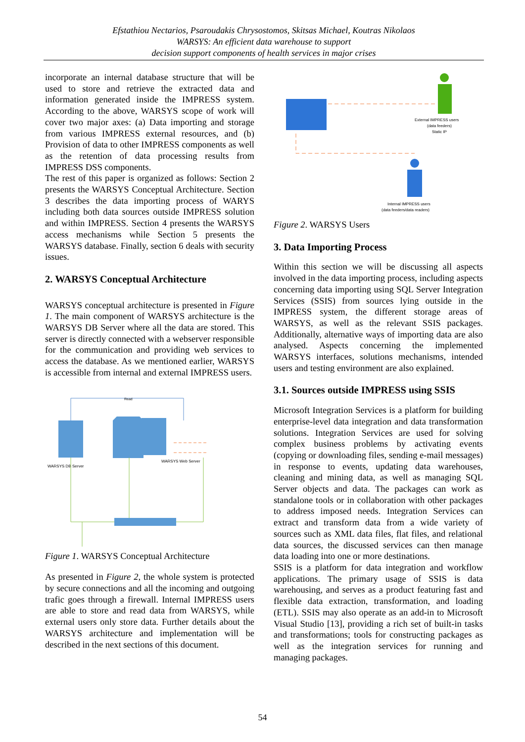Efstathiou Nectarios, Psaroudakis Chrysostomos, Skitsas Michael, Koutras Nikolaos
WARSYS: An efficient data warehouse to support
decision support components of health services in major crises
incorporate an internal database structure that will be used to store and retrieve the extracted data and information generated inside the IMPRESS system. According to the above, WARSYS scope of work will cover two major axes: (a) Data importing and storage from various IMPRESS external resources, and (b) Provision of data to other IMPRESS components as well as the retention of data processing results from IMPRESS DSS components.
The rest of this paper is organized as follows: Section 2 presents the WARSYS Conceptual Architecture. Section 3 describes the data importing process of WARYS including both data sources outside IMPRESS solution and within IMPRESS. Section 4 presents the WARSYS access mechanisms while Section 5 presents the WARSYS database. Finally, section 6 deals with security issues.
2. WARSYS Conceptual Architecture
WARSYS conceptual architecture is presented in Figure 1. The main component of WARSYS architecture is the WARSYS DB Server where all the data are stored. This server is directly connected with a webserver responsible for the communication and providing web services to access the database. As we mentioned earlier, WARSYS is accessible from internal and external IMPRESS users.
Read
WARSYS DB Server
WARSYS Web Server
Figure 1. WARSYS Conceptual Architecture
As presented in Figure 2, the whole system is protected by secure connections and all the incoming and outgoing trafic goes through a firewall. Internal IMPRESS users are able to store and read data from WARSYS, while external users only store data. Further details about the WARSYS architecture and implementation will be described in the next sections of this document.
External IMPRESS users
(data feeders)
Static IP
Internal IMPRESS users
(data feeders/data readers)
Figure 2. WARSYS Users
3. Data Importing Process
Within this section we will be discussing all aspects involved in the data importing process, including aspects concerning data importing using SQL Server Integration Services (SSIS) from sources lying outside in the IMPRESS system, the different storage areas of WARSYS, as well as the relevant SSIS packages. Additionally, alternative ways of importing data are also analysed. Aspects concerning the implemented WARSYS interfaces, solutions mechanisms, intended users and testing environment are also explained.
3.1. Sources outside IMPRESS using SSIS
Microsoft Integration Services is a platform for building enterprise-level data integration and data transformation solutions. Integration Services are used for solving complex business problems by activating events (copying or downloading files, sending e-mail messages) in response to events, updating data warehouses, cleaning and mining data, as well as managing SQL Server objects and data. The packages can work as standalone tools or in collaboration with other packages to address imposed needs. Integration Services can extract and transform data from a wide variety of sources such as XML data files, flat files, and relational data sources, the discussed services can then manage data loading into one or more destinations.
SSIS is a platform for data integration and workflow applications. The primary usage of SSIS is data warehousing, and serves as a product featuring fast and flexible data extraction, transformation, and loading (ETL). SSIS may also operate as an add-in to Microsoft Visual Studio [13], providing a rich set of built-in tasks and transformations; tools for constructing packages as well as the integration services for running and managing packages.
54